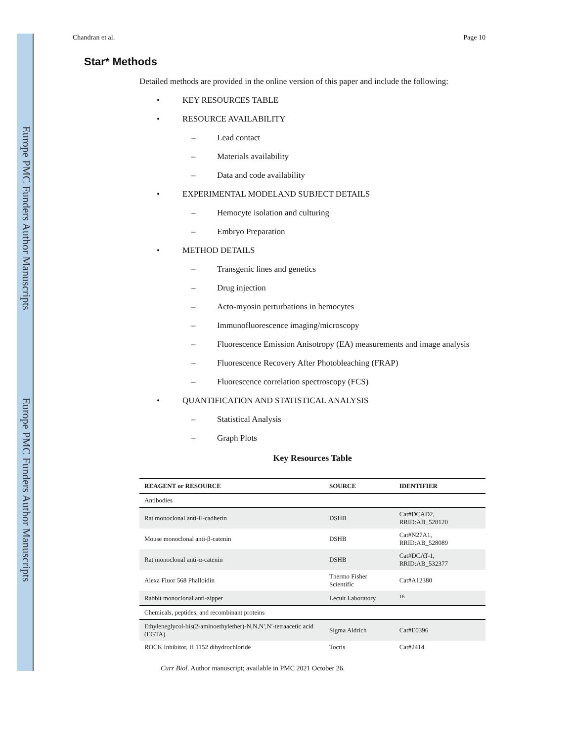Europe PMC Funders Author Manuscripts
Europe PMC Funders Author Manuscripts
Chandran et al. Page 10
Star* Methods
Detailed methods are provided in the online version of this paper and include the following:
• KEY RESOURCES TABLE
• RESOURCE AVAILABILITY
– Lead contact
– Materials availability
– Data and code availability
• EXPERIMENTAL MODELAND SUBJECT DETAILS
– Hemocyte isolation and culturing
– Embryo Preparation
• METHOD DETAILS
– Transgenic lines and genetics
– Drug injection
– Acto-myosin perturbations in hemocytes
– Immunofluorescence imaging/microscopy
– Fluorescence Emission Anisotropy (EA) measurements and image analysis
– Fluorescence Recovery After Photobleaching (FRAP)
– Fluorescence correlation spectroscopy (FCS)
• QUANTIFICATION AND STATISTICAL ANALYSIS
– Statistical Analysis
– Graph Plots
Key Resources Table
| REAGENT or RESOURCE | SOURCE | IDENTIFIER |
| --- | --- | --- |
| Antibodies | | |
| Rat monoclonal anti-E-cadherin | DSHB | Cat#DCAD2, RRID:AB_528120 |
| Mouse monoclonal anti-β-catenin | DSHB | Cat#N27A1, RRID:AB_528089 |
| Rat monoclonal anti-α-catenin | DSHB | Cat#DCAT-1, RRID:AB_532377 |
| Alexa Fluor 568 Phalloidin | Thermo Fisher Scientific | Cat#A12380 |
| Rabbit monoclonal anti-zipper | Lecuit Laboratory | <sup>16</sup> |
| Chemicals, peptides, and recombinant proteins | | |
| Ethyleneglycol-bis(2-aminoethylether)-N,N,N′,N′-tetraacetic acid (EGTA) | Sigma Aldrich | Cat#E0396 |
| ROCK Inhibitor, H 1152 dihydrochloride | Tocris | Cat#2414 |
Curr Biol. Author manuscript; available in PMC 2021 October 26.